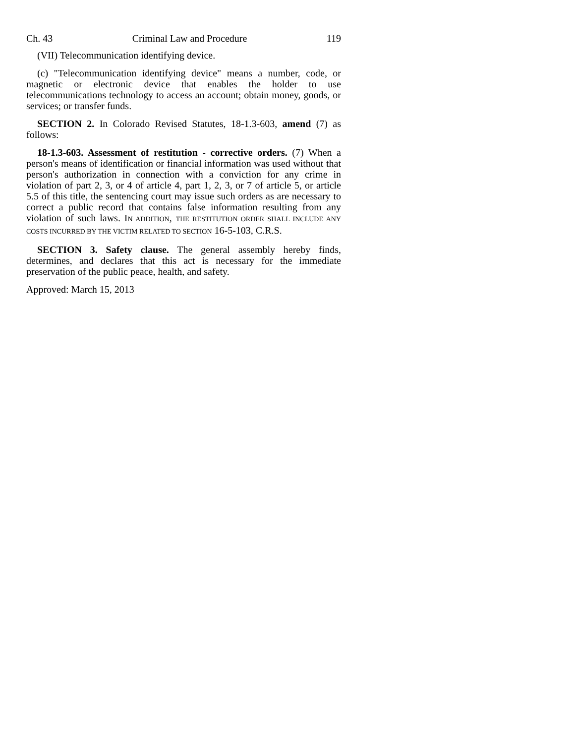Ch. 43 Criminal Law and Procedure 119
(VII) Telecommunication identifying device.
(c) "Telecommunication identifying device" means a number, code, or magnetic or electronic device that enables the holder to use telecommunications technology to access an account; obtain money, goods, or services; or transfer funds.
SECTION 2. In Colorado Revised Statutes, 18-1.3-603, amend (7) as follows:
18-1.3-603. Assessment of restitution - corrective orders. (7) When a person's means of identification or financial information was used without that person's authorization in connection with a conviction for any crime in violation of part 2, 3, or 4 of article 4, part 1, 2, 3, or 7 of article 5, or article 5.5 of this title, the sentencing court may issue such orders as are necessary to correct a public record that contains false information resulting from any violation of such laws. IN ADDITION, THE RESTITUTION ORDER SHALL INCLUDE ANY COSTS INCURRED BY THE VICTIM RELATED TO SECTION 16-5-103, C.R.S.
SECTION 3. Safety clause. The general assembly hereby finds, determines, and declares that this act is necessary for the immediate preservation of the public peace, health, and safety.
Approved: March 15, 2013